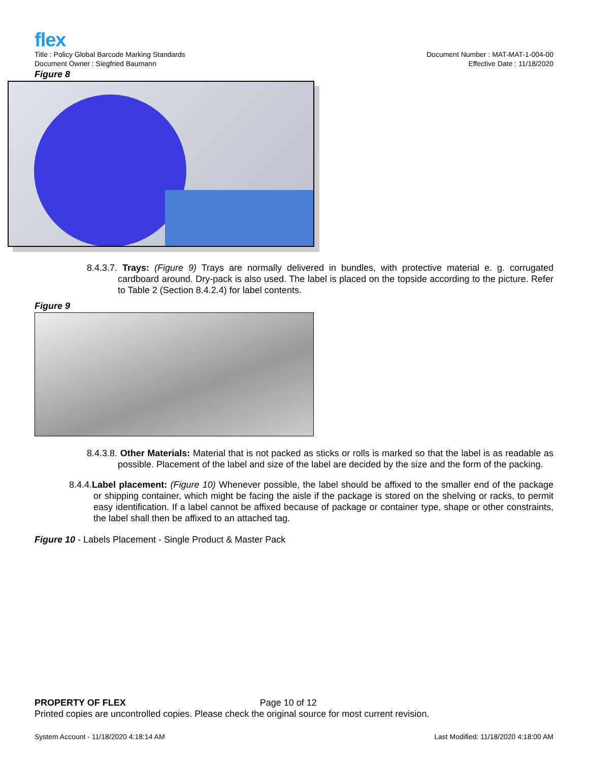flex
Title : Policy Global Barcode Marking Standards
Document Owner : Siegfried Baumann
Document Number : MAT-MAT-1-004-00
Effective Date : 11/18/2020
Figure 8
8.4.3.7. Trays: (Figure 9) Trays are normally delivered in bundles, with protective material e. g. corrugated cardboard around. Dry-pack is also used. The label is placed on the topside according to the picture. Refer to Table 2 (Section 8.4.2.4) for label contents.
Figure 9
8.4.3.8. Other Materials: Material that is not packed as sticks or rolls is marked so that the label is as readable as possible. Placement of the label and size of the label are decided by the size and the form of the packing.
8.4.4.Label placement: (Figure 10) Whenever possible, the label should be affixed to the smaller end of the package or shipping container, which might be facing the aisle if the package is stored on the shelving or racks, to permit easy identification. If a label cannot be affixed because of package or container type, shape or other constraints, the label shall then be affixed to an attached tag.
Figure 10 - Labels Placement - Single Product & Master Pack
PROPERTY OF FLEX Page 10 of 12
Printed copies are uncontrolled copies. Please check the original source for most current revision.
System Account - 11/18/2020 4:18:14 AM Last Modified: 11/18/2020 4:18:00 AM